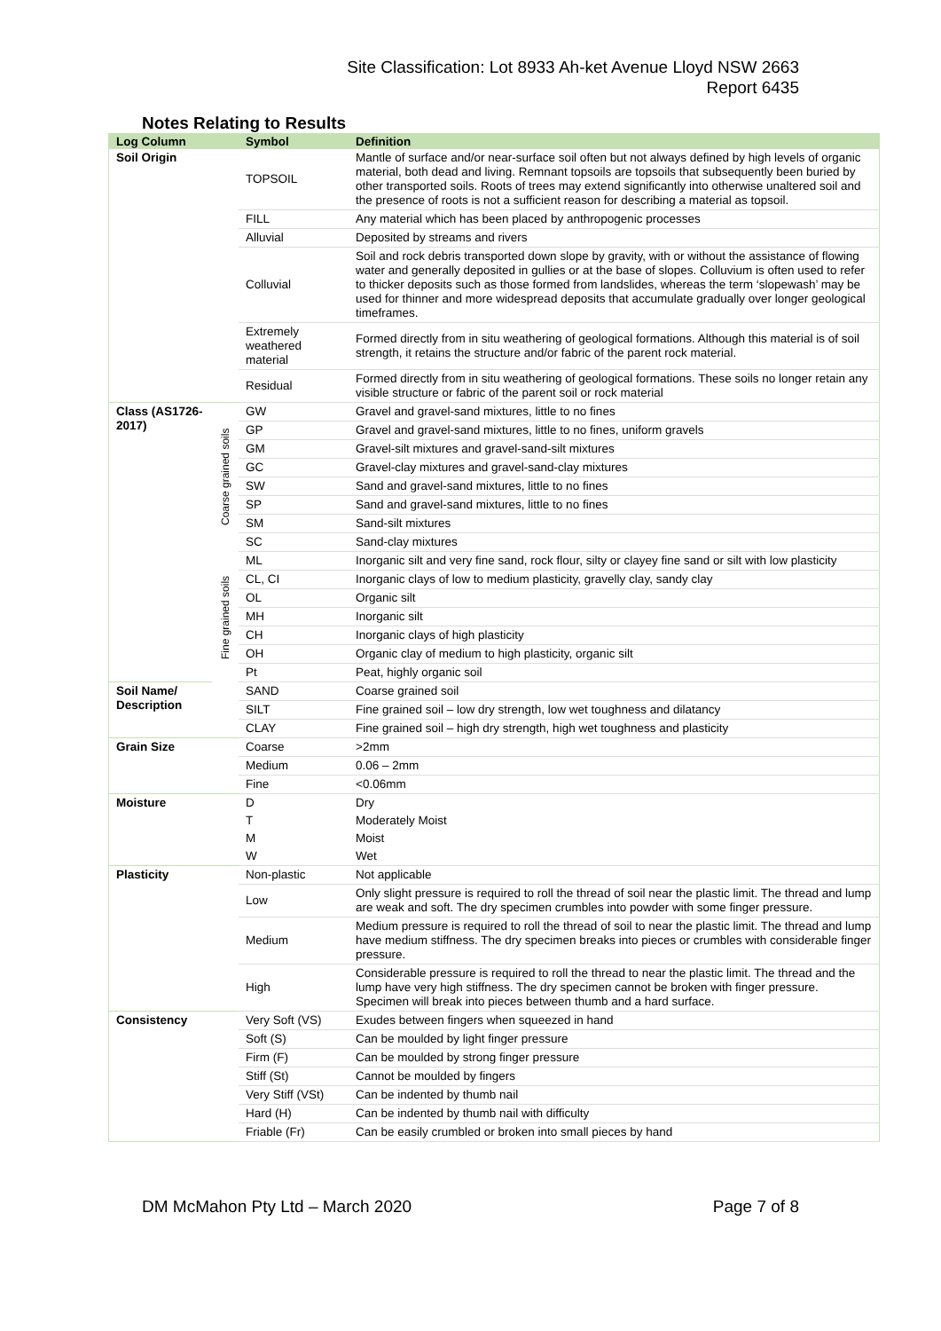Site Classification: Lot 8933 Ah-ket Avenue Lloyd NSW 2663
Report 6435
Notes Relating to Results
| Log Column | | Symbol | Definition |
| --- | --- | --- | --- |
| Soil Origin | | TOPSOIL | Mantle of surface and/or near-surface soil often but not always defined by high levels of organic material, both dead and living. Remnant topsoils are topsoils that subsequently been buried by other transported soils. Roots of trees may extend significantly into otherwise unaltered soil and the presence of roots is not a sufficient reason for describing a material as topsoil. |
| | | FILL | Any material which has been placed by anthropogenic processes |
| | | Alluvial | Deposited by streams and rivers |
| | | Colluvial | Soil and rock debris transported down slope by gravity, with or without the assistance of flowing water and generally deposited in gullies or at the base of slopes. Colluvium is often used to refer to thicker deposits such as those formed from landslides, whereas the term ‘slopewash’ may be used for thinner and more widespread deposits that accumulate gradually over longer geological timeframes. |
| | | Extremely weathered material | Formed directly from in situ weathering of geological formations. Although this material is of soil strength, it retains the structure and/or fabric of the parent rock material. |
| | | Residual | Formed directly from in situ weathering of geological formations. These soils no longer retain any visible structure or fabric of the parent soil or rock material |
| Class (AS1726-2017) | Coarse grained soils | GW | Gravel and gravel-sand mixtures, little to no fines |
| | | GP | Gravel and gravel-sand mixtures, little to no fines, uniform gravels |
| | | GM | Gravel-silt mixtures and gravel-sand-silt mixtures |
| | | GC | Gravel-clay mixtures and gravel-sand-clay mixtures |
| | | SW | Sand and gravel-sand mixtures, little to no fines |
| | | SP | Sand and gravel-sand mixtures, little to no fines |
| | | SM | Sand-silt mixtures |
| | | SC | Sand-clay mixtures |
| | Fine grained soils | ML | Inorganic silt and very fine sand, rock flour, silty or clayey fine sand or silt with low plasticity |
| | | CL, CI | Inorganic clays of low to medium plasticity, gravelly clay, sandy clay |
| | | OL | Organic silt |
| | | MH | Inorganic silt |
| | | CH | Inorganic clays of high plasticity |
| | | OH | Organic clay of medium to high plasticity, organic silt |
| | | Pt | Peat, highly organic soil |
| Soil Name/ Description | | SAND | Coarse grained soil |
| | | SILT | Fine grained soil – low dry strength, low wet toughness and dilatancy |
| | | CLAY | Fine grained soil – high dry strength, high wet toughness and plasticity |
| Grain Size | | Coarse | >2mm |
| | | Medium | 0.06 – 2mm |
| | | Fine | <0.06mm |
| Moisture | | D | Dry |
| | | T | Moderately Moist |
| | | M | Moist |
| | | W | Wet |
| Plasticity | | Non-plastic | Not applicable |
| | | Low | Only slight pressure is required to roll the thread of soil near the plastic limit. The thread and lump are weak and soft. The dry specimen crumbles into powder with some finger pressure. |
| | | Medium | Medium pressure is required to roll the thread of soil to near the plastic limit. The thread and lump have medium stiffness. The dry specimen breaks into pieces or crumbles with considerable finger pressure. |
| | | High | Considerable pressure is required to roll the thread to near the plastic limit. The thread and the lump have very high stiffness. The dry specimen cannot be broken with finger pressure. Specimen will break into pieces between thumb and a hard surface. |
| Consistency | | Very Soft (VS) | Exudes between fingers when squeezed in hand |
| | | Soft (S) | Can be moulded by light finger pressure |
| | | Firm (F) | Can be moulded by strong finger pressure |
| | | Stiff (St) | Cannot be moulded by fingers |
| | | Very Stiff (VSt) | Can be indented by thumb nail |
| | | Hard (H) | Can be indented by thumb nail with difficulty |
| | | Friable (Fr) | Can be easily crumbled or broken into small pieces by hand |
DM McMahon Pty Ltd – March 2020 Page 7 of 8